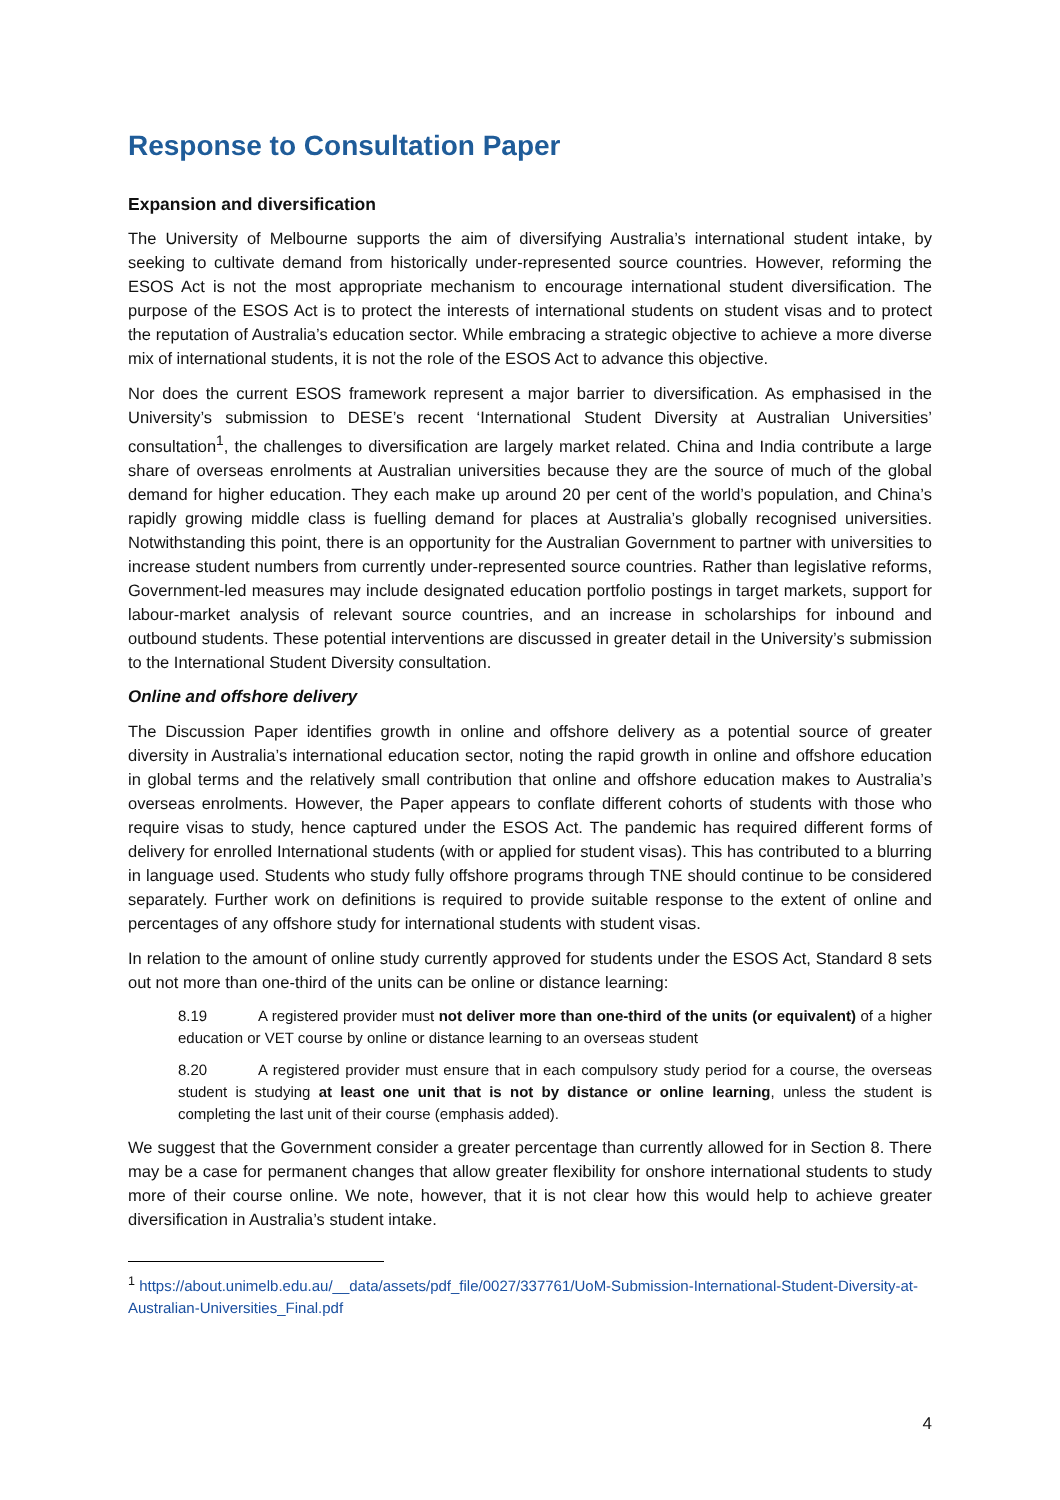Response to Consultation Paper
Expansion and diversification
The University of Melbourne supports the aim of diversifying Australia’s international student intake, by seeking to cultivate demand from historically under-represented source countries. However, reforming the ESOS Act is not the most appropriate mechanism to encourage international student diversification. The purpose of the ESOS Act is to protect the interests of international students on student visas and to protect the reputation of Australia’s education sector. While embracing a strategic objective to achieve a more diverse mix of international students, it is not the role of the ESOS Act to advance this objective.
Nor does the current ESOS framework represent a major barrier to diversification. As emphasised in the University’s submission to DESE’s recent ‘International Student Diversity at Australian Universities’ consultation<sup>1</sup>, the challenges to diversification are largely market related. China and India contribute a large share of overseas enrolments at Australian universities because they are the source of much of the global demand for higher education. They each make up around 20 per cent of the world’s population, and China’s rapidly growing middle class is fuelling demand for places at Australia’s globally recognised universities. Notwithstanding this point, there is an opportunity for the Australian Government to partner with universities to increase student numbers from currently under-represented source countries. Rather than legislative reforms, Government-led measures may include designated education portfolio postings in target markets, support for labour-market analysis of relevant source countries, and an increase in scholarships for inbound and outbound students. These potential interventions are discussed in greater detail in the University’s submission to the International Student Diversity consultation.
Online and offshore delivery
The Discussion Paper identifies growth in online and offshore delivery as a potential source of greater diversity in Australia’s international education sector, noting the rapid growth in online and offshore education in global terms and the relatively small contribution that online and offshore education makes to Australia’s overseas enrolments. However, the Paper appears to conflate different cohorts of students with those who require visas to study, hence captured under the ESOS Act. The pandemic has required different forms of delivery for enrolled International students (with or applied for student visas). This has contributed to a blurring in language used. Students who study fully offshore programs through TNE should continue to be considered separately. Further work on definitions is required to provide suitable response to the extent of online and percentages of any offshore study for international students with student visas.
In relation to the amount of online study currently approved for students under the ESOS Act, Standard 8 sets out not more than one-third of the units can be online or distance learning:
8.19 A registered provider must not deliver more than one-third of the units (or equivalent) of a higher education or VET course by online or distance learning to an overseas student
8.20 A registered provider must ensure that in each compulsory study period for a course, the overseas student is studying at least one unit that is not by distance or online learning, unless the student is completing the last unit of their course (emphasis added).
We suggest that the Government consider a greater percentage than currently allowed for in Section 8. There may be a case for permanent changes that allow greater flexibility for onshore international students to study more of their course online. We note, however, that it is not clear how this would help to achieve greater diversification in Australia’s student intake.
<sup>1</sup> https://about.unimelb.edu.au/__data/assets/pdf_file/0027/337761/UoM-Submission-International-Student-Diversity-at-Australian-Universities_Final.pdf
4